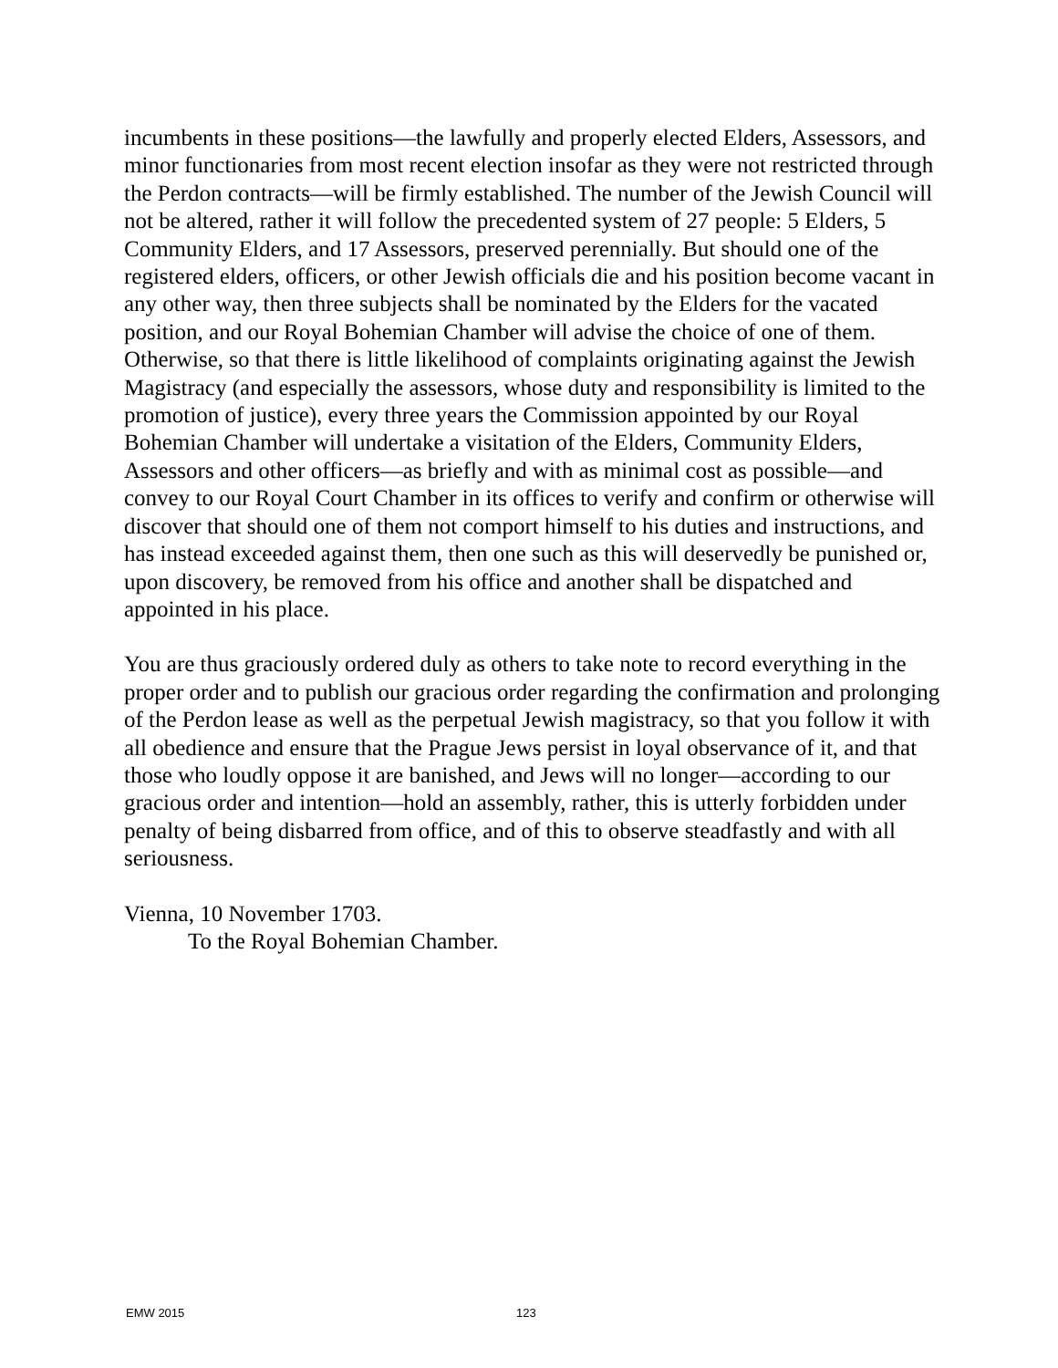incumbents in these positions—the lawfully and properly elected Elders, Assessors, and minor functionaries from most recent election insofar as they were not restricted through the Perdon contracts—will be firmly established. The number of the Jewish Council will not be altered, rather it will follow the precedented system of 27 people: 5 Elders, 5 Community Elders, and 17 Assessors, preserved perennially. But should one of the registered elders, officers, or other Jewish officials die and his position become vacant in any other way, then three subjects shall be nominated by the Elders for the vacated position, and our Royal Bohemian Chamber will advise the choice of one of them. Otherwise, so that there is little likelihood of complaints originating against the Jewish Magistracy (and especially the assessors, whose duty and responsibility is limited to the promotion of justice), every three years the Commission appointed by our Royal Bohemian Chamber will undertake a visitation of the Elders, Community Elders, Assessors and other officers—as briefly and with as minimal cost as possible—and convey to our Royal Court Chamber in its offices to verify and confirm or otherwise will discover that should one of them not comport himself to his duties and instructions, and has instead exceeded against them, then one such as this will deservedly be punished or, upon discovery, be removed from his office and another shall be dispatched and appointed in his place.
You are thus graciously ordered duly as others to take note to record everything in the proper order and to publish our gracious order regarding the confirmation and prolonging of the Perdon lease as well as the perpetual Jewish magistracy, so that you follow it with all obedience and ensure that the Prague Jews persist in loyal observance of it, and that those who loudly oppose it are banished, and Jews will no longer—according to our gracious order and intention—hold an assembly, rather, this is utterly forbidden under penalty of being disbarred from office, and of this to observe steadfastly and with all seriousness.
Vienna, 10 November 1703.
To the Royal Bohemian Chamber.
EMW 2015 123